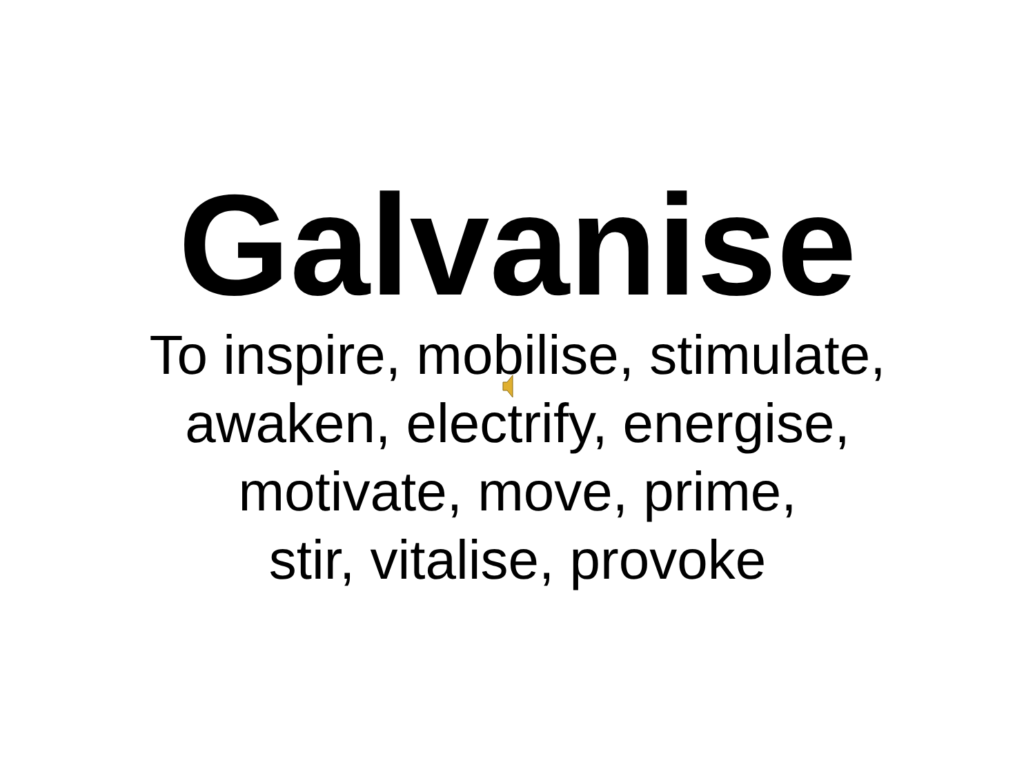Galvanise
To inspire, mobilise, stimulate,
awaken, electrify, energise,
motivate, move, prime,
stir, vitalise, provoke